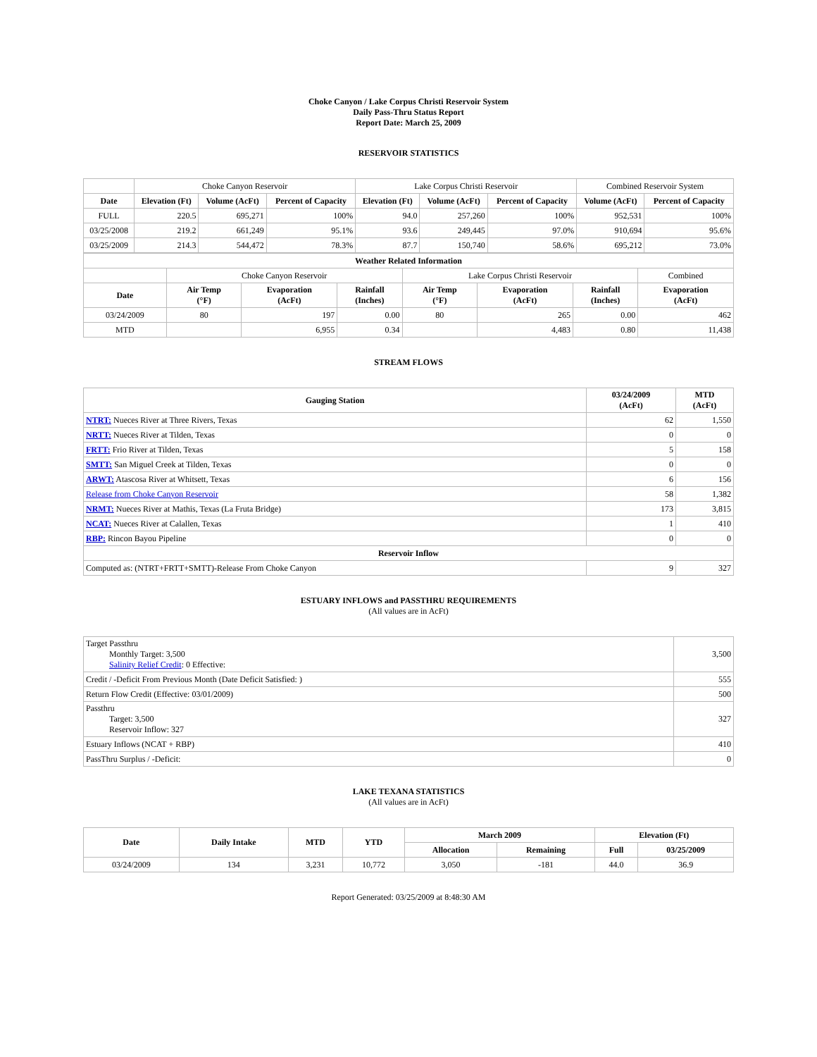Choke Canyon / Lake Corpus Christi Reservoir System
Daily Pass-Thru Status Report
Report Date: March 25, 2009
RESERVOIR STATISTICS
| | Choke Canyon Reservoir | | | Lake Corpus Christi Reservoir | | | Combined Reservoir System | |
| Date | Elevation (Ft) | Volume (AcFt) | Percent of Capacity | Elevation (Ft) | Volume (AcFt) | Percent of Capacity | Volume (AcFt) | Percent of Capacity |
| FULL | 220.5 | 695,271 | 100% | 94.0 | 257,260 | 100% | 952,531 | 100% |
| 03/25/2008 | 219.2 | 661,249 | 95.1% | 93.6 | 249,445 | 97.0% | 910,694 | 95.6% |
| 03/25/2009 | 214.3 | 544,472 | 78.3% | 87.7 | 150,740 | 58.6% | 695,212 | 73.0% |
| Weather Related Information | | | | | | | |
| --- | --- | --- | --- | --- | --- | --- | --- |
| | Choke Canyon Reservoir | | | Lake Corpus Christi Reservoir | | | Combined |
| Date | Air Temp (°F) | Evaporation (AcFt) | Rainfall (Inches) | Air Temp (°F) | Evaporation (AcFt) | Rainfall (Inches) | Evaporation (AcFt) |
| 03/24/2009 | 80 | 197 | 0.00 | 80 | 265 | 0.00 | 462 |
| MTD | | 6,955 | 0.34 | | 4,483 | 0.80 | 11,438 |
STREAM FLOWS
| Gauging Station | 03/24/2009 (AcFt) | MTD (AcFt) |
| --- | --- | --- |
| NTRT: Nueces River at Three Rivers, Texas | 62 | 1,550 |
| NRTT: Nueces River at Tilden, Texas | 0 | 0 |
| FRTT: Frio River at Tilden, Texas | 5 | 158 |
| SMTT: San Miguel Creek at Tilden, Texas | 0 | 0 |
| ARWT: Atascosa River at Whitsett, Texas | 6 | 156 |
| Release from Choke Canyon Reservoir | 58 | 1,382 |
| NRMT: Nueces River at Mathis, Texas (La Fruta Bridge) | 173 | 3,815 |
| NCAT: Nueces River at Calallen, Texas | 1 | 410 |
| RBP: Rincon Bayou Pipeline | 0 | 0 |
| Reservoir Inflow | | |
| Computed as: (NTRT+FRTT+SMTT)-Release From Choke Canyon | 9 | 327 |
ESTUARY INFLOWS and PASSTHRU REQUIREMENTS
(All values are in AcFt)
| Target Passthru Monthly Target: 3,500 Salinity Relief Credit : 0 Effective: | 3,500 |
| Credit / -Deficit From Previous Month (Date Deficit Satisfied: ) | 555 |
| Return Flow Credit (Effective: 03/01/2009) | 500 |
| Passthru Target: 3,500 Reservoir Inflow: 327 | 327 |
| Estuary Inflows (NCAT + RBP) | 410 |
| PassThru Surplus / -Deficit: | 0 |
LAKE TEXANA STATISTICS
(All values are in AcFt)
| Date | Daily Intake | MTD | YTD | March 2009 | | Elevation (Ft) | |
| --- | --- | --- | --- | --- | --- | --- | --- |
| | | | | Allocation | Remaining | Full | 03/25/2009 |
| 03/24/2009 | 134 | 3,231 | 10,772 | 3,050 | -181 | 44.0 | 36.9 |
Report Generated: 03/25/2009 at 8:48:30 AM